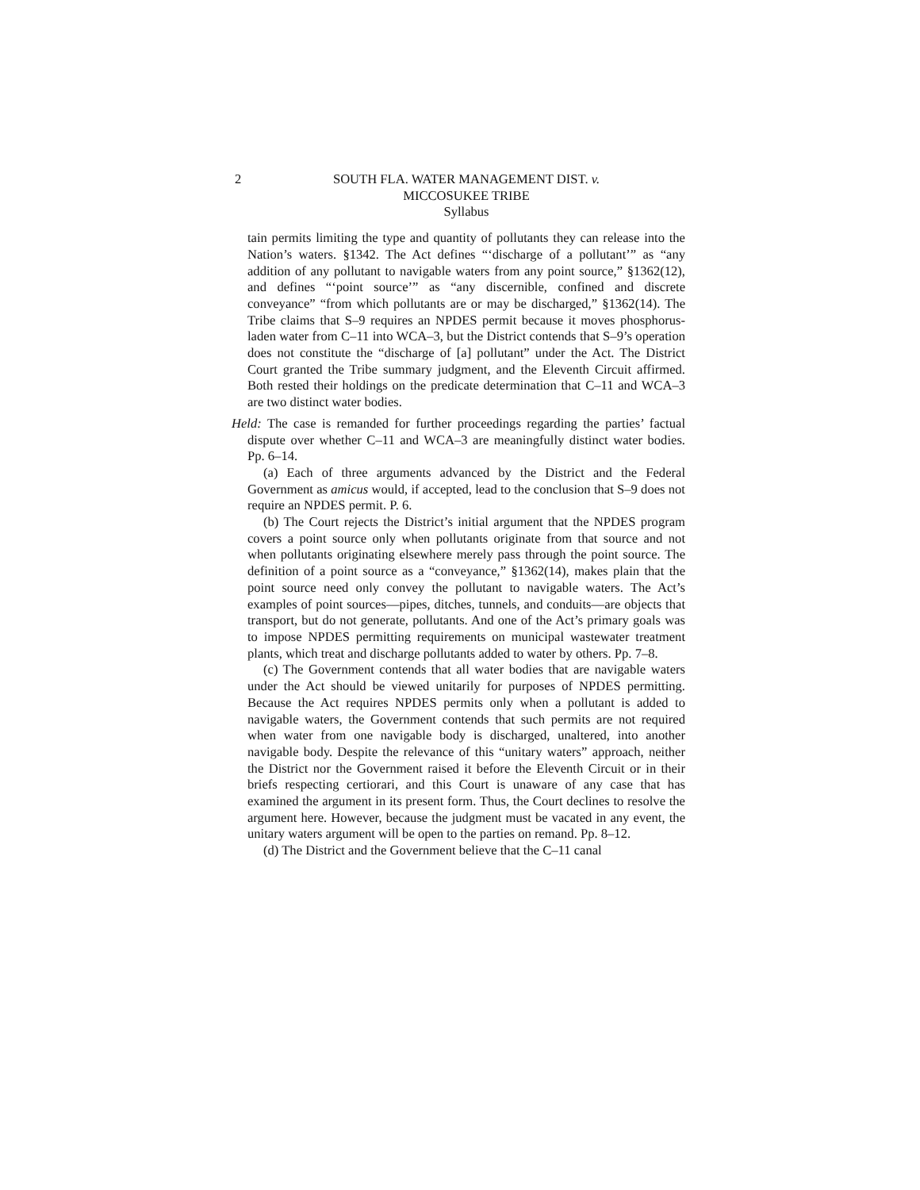2
SOUTH FLA. WATER MANAGEMENT DIST. v.
MICCOSUKEE TRIBE
Syllabus
tain permits limiting the type and quantity of pollutants they can release into the Nation’s waters. §1342. The Act defines “‘discharge of a pollutant’” as “any addition of any pollutant to navigable waters from any point source,” §1362(12), and defines “‘point source’” as “any discernible, confined and discrete conveyance” “from which pollutants are or may be discharged,” §1362(14). The Tribe claims that S–9 requires an NPDES permit because it moves phosphorus-laden water from C–11 into WCA–3, but the District contends that S–9’s operation does not constitute the “discharge of [a] pollutant” under the Act. The District Court granted the Tribe summary judgment, and the Eleventh Circuit affirmed. Both rested their holdings on the predicate determination that C–11 and WCA–3 are two distinct water bodies.
Held: The case is remanded for further proceedings regarding the parties’ factual dispute over whether C–11 and WCA–3 are meaningfully distinct water bodies. Pp. 6–14.
(a) Each of three arguments advanced by the District and the Federal Government as amicus would, if accepted, lead to the conclusion that S–9 does not require an NPDES permit. P. 6.
(b) The Court rejects the District’s initial argument that the NPDES program covers a point source only when pollutants originate from that source and not when pollutants originating elsewhere merely pass through the point source. The definition of a point source as a “conveyance,” §1362(14), makes plain that the point source need only convey the pollutant to navigable waters. The Act’s examples of point sources—pipes, ditches, tunnels, and conduits—are objects that transport, but do not generate, pollutants. And one of the Act’s primary goals was to impose NPDES permitting requirements on municipal wastewater treatment plants, which treat and discharge pollutants added to water by others. Pp. 7–8.
(c) The Government contends that all water bodies that are navigable waters under the Act should be viewed unitarily for purposes of NPDES permitting. Because the Act requires NPDES permits only when a pollutant is added to navigable waters, the Government contends that such permits are not required when water from one navigable body is discharged, unaltered, into another navigable body. Despite the relevance of this “unitary waters” approach, neither the District nor the Government raised it before the Eleventh Circuit or in their briefs respecting certiorari, and this Court is unaware of any case that has examined the argument in its present form. Thus, the Court declines to resolve the argument here. However, because the judgment must be vacated in any event, the unitary waters argument will be open to the parties on remand. Pp. 8–12.
(d) The District and the Government believe that the C–11 canal